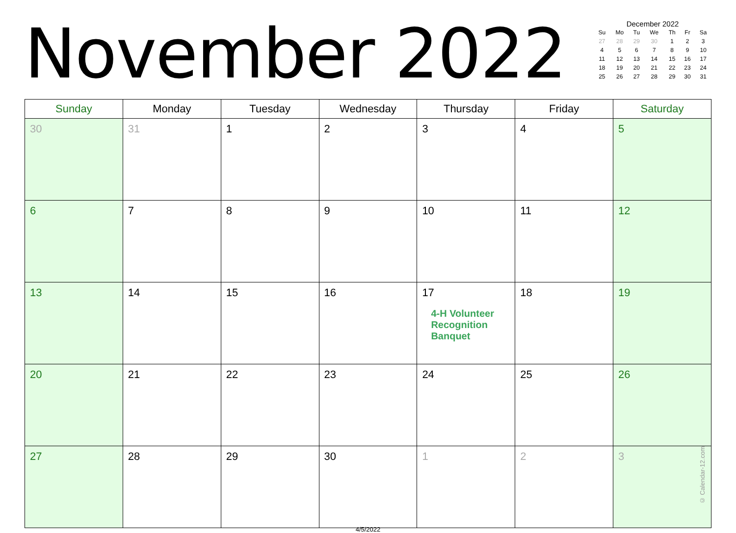November 2022
December 2022
| Su | Mo | Tu | We | Th | Fr | Sa |
| --- | --- | --- | --- | --- | --- | --- |
| 27 | 28 | 29 | 30 | 1 | 2 | 3 |
| 4 | 5 | 6 | 7 | 8 | 9 | 10 |
| 11 | 12 | 13 | 14 | 15 | 16 | 17 |
| 18 | 19 | 20 | 21 | 22 | 23 | 24 |
| 25 | 26 | 27 | 28 | 29 | 30 | 31 |
| Sunday | Monday | Tuesday | Wednesday | Thursday | Friday | Saturday |
| --- | --- | --- | --- | --- | --- | --- |
| 30 | 31 | 1 | 2 | 3 | 4 | 5 |
| 6 | 7 | 8 | 9 | 10 | 11 | 12 |
| 13 | 14 | 15 | 16 | 17 4-H Volunteer Recognition Banquet | 18 | 19 |
| 20 | 21 | 22 | 23 | 24 | 25 | 26 |
| 27 | 28 | 29 | 30 | 1 | 2 | 3 © Calendar-12.com |
4/5/2022